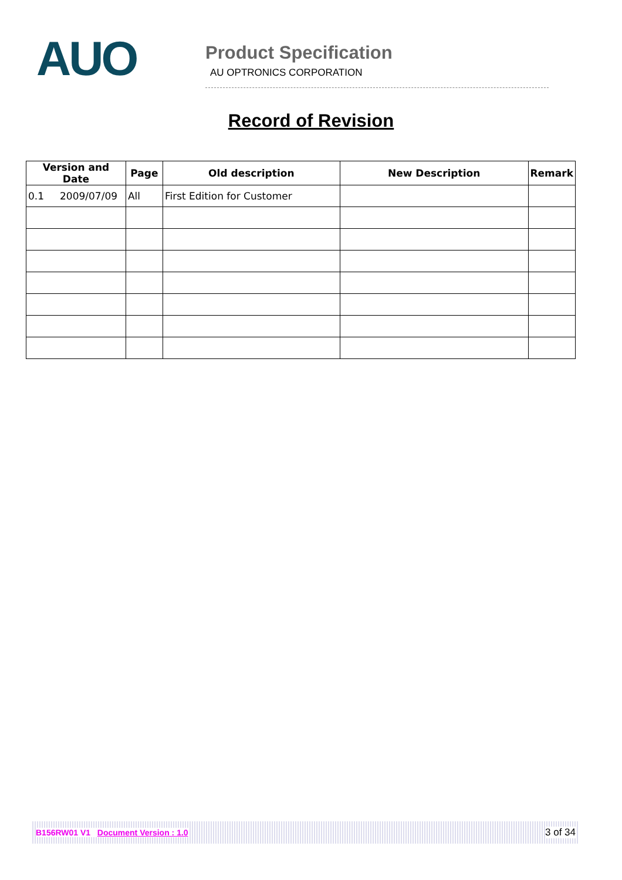AUO
Product Specification
AU OPTRONICS CORPORATION
Record of Revision
| Version and Date | Page | Old description | New Description | Remark |
| --- | --- | --- | --- | --- |
| 0.1 2009/07/09 | All | First Edition for Customer | | |
B156RW01 V1 Document Version : 1.0 3 of 34